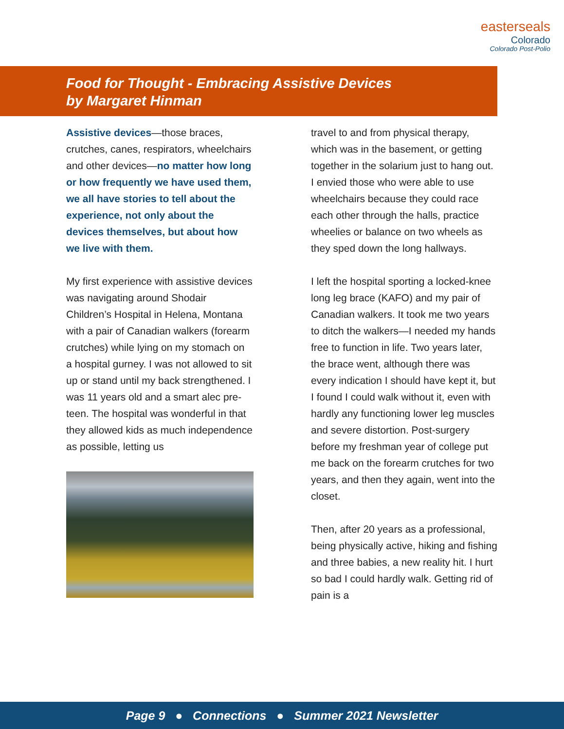easterseals
Colorado
Colorado Post-Polio
Food for Thought - Embracing Assistive Devices
by Margaret Hinman
Assistive devices—those braces, crutches, canes, respirators, wheelchairs and other devices—no matter how long or how frequently we have used them, we all have stories to tell about the experience, not only about the devices themselves, but about how we live with them.
My first experience with assistive devices was navigating around Shodair Children’s Hospital in Helena, Montana with a pair of Canadian walkers (forearm crutches) while lying on my stomach on a hospital gurney. I was not allowed to sit up or stand until my back strengthened. I was 11 years old and a smart alec pre-teen. The hospital was wonderful in that they allowed kids as much independence as possible, letting us
travel to and from physical therapy, which was in the basement, or getting together in the solarium just to hang out. I envied those who were able to use wheelchairs because they could race each other through the halls, practice wheelies or balance on two wheels as they sped down the long hallways.
I left the hospital sporting a locked-knee long leg brace (KAFO) and my pair of Canadian walkers. It took me two years to ditch the walkers—I needed my hands free to function in life. Two years later, the brace went, although there was every indication I should have kept it, but I found I could walk without it, even with hardly any functioning lower leg muscles and severe distortion. Post-surgery before my freshman year of college put me back on the forearm crutches for two years, and then they again, went into the closet.
Then, after 20 years as a professional, being physically active, hiking and fishing and three babies, a new reality hit. I hurt so bad I could hardly walk. Getting rid of pain is a
Page 9 ● Connections ● Summer 2021 Newsletter